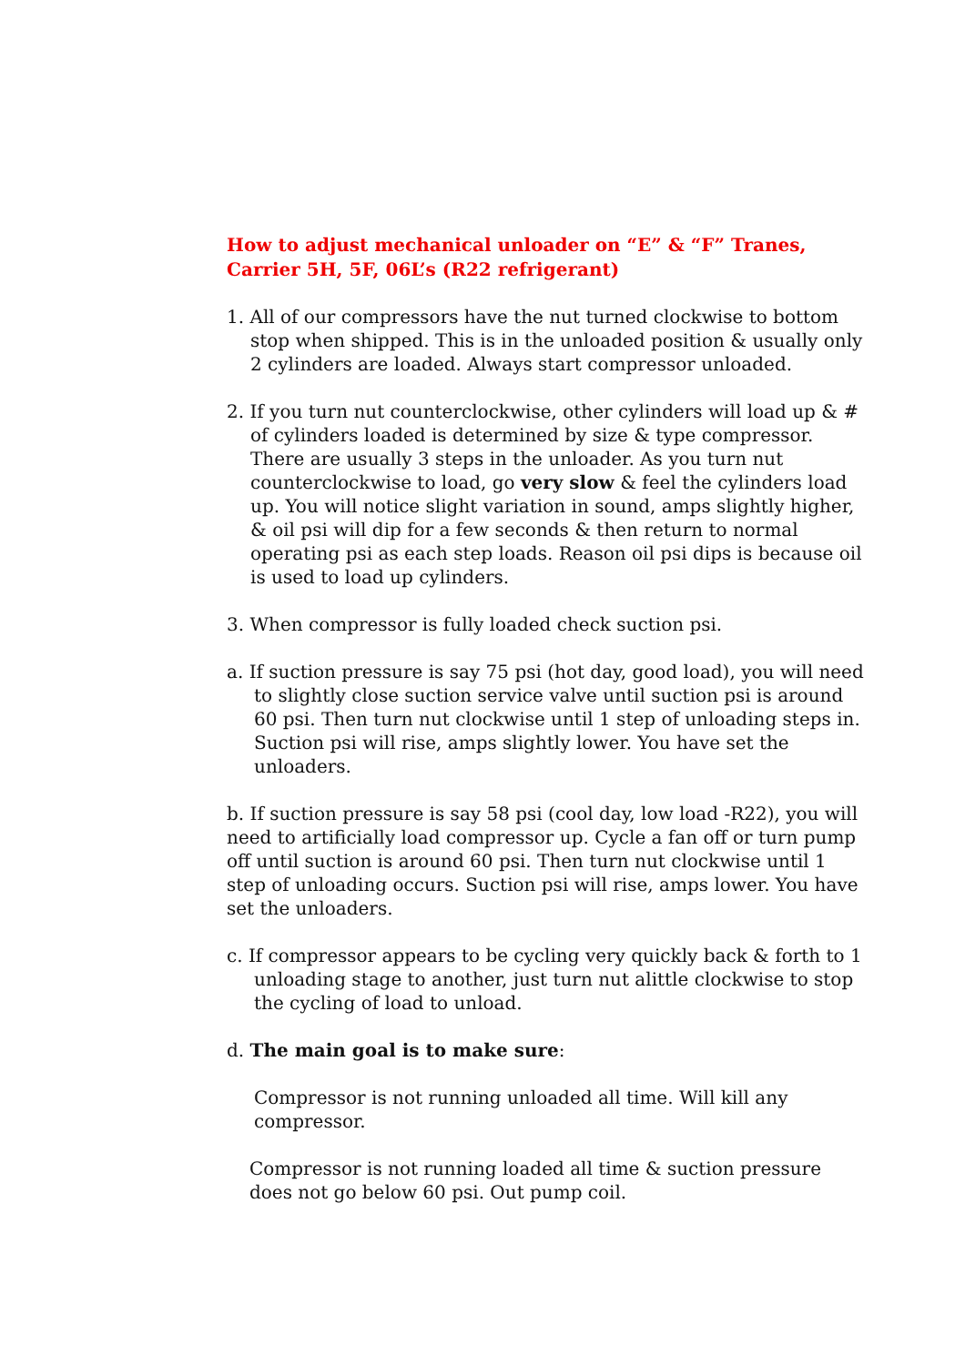How to adjust mechanical unloader on “E” & “F” Tranes, Carrier 5H, 5F, 06L’s (R22 refrigerant)
1. All of our compressors have the nut turned clockwise to bottom stop when shipped. This is in the unloaded position & usually only 2 cylinders are loaded. Always start compressor unloaded.
2. If you turn nut counterclockwise, other cylinders will load up & # of cylinders loaded is determined by size & type compressor. There are usually 3 steps in the unloader. As you turn nut counterclockwise to load, go very slow & feel the cylinders load up. You will notice slight variation in sound, amps slightly higher, & oil psi will dip for a few seconds & then return to normal operating psi as each step loads. Reason oil psi dips is because oil is used to load up cylinders.
3. When compressor is fully loaded check suction psi.
a. If suction pressure is say 75 psi (hot day, good load), you will need to slightly close suction service valve until suction psi is around 60 psi. Then turn nut clockwise until 1 step of unloading steps in. Suction psi will rise, amps slightly lower. You have set the unloaders.
b. If suction pressure is say 58 psi (cool day, low load -R22), you will need to artificially load compressor up. Cycle a fan off or turn pump off until suction is around 60 psi. Then turn nut clockwise until 1 step of unloading occurs. Suction psi will rise, amps lower. You have set the unloaders.
c. If compressor appears to be cycling very quickly back & forth to 1 unloading stage to another, just turn nut alittle clockwise to stop the cycling of load to unload.
d. The main goal is to make sure:
Compressor is not running unloaded all time. Will kill any compressor.
Compressor is not running loaded all time & suction pressure does not go below 60 psi. Out pump coil.